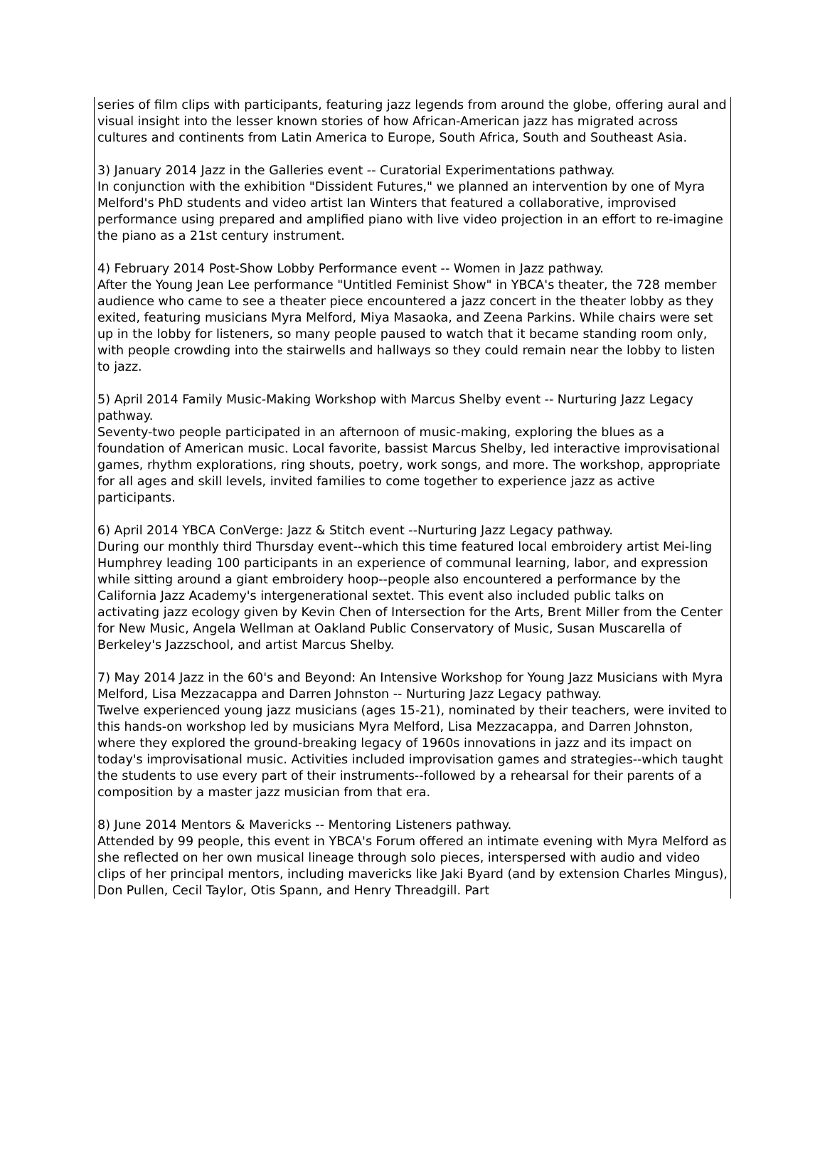series of film clips with participants, featuring jazz legends from around the globe, offering aural and visual insight into the lesser known stories of how African-American jazz has migrated across cultures and continents from Latin America to Europe, South Africa, South and Southeast Asia.
3) January 2014 Jazz in the Galleries event -- Curatorial Experimentations pathway.
In conjunction with the exhibition "Dissident Futures," we planned an intervention by one of Myra Melford's PhD students and video artist Ian Winters that featured a collaborative, improvised performance using prepared and amplified piano with live video projection in an effort to re-imagine the piano as a 21st century instrument.
4) February 2014 Post-Show Lobby Performance event -- Women in Jazz pathway.
After the Young Jean Lee performance "Untitled Feminist Show" in YBCA's theater, the 728 member audience who came to see a theater piece encountered a jazz concert in the theater lobby as they exited, featuring musicians Myra Melford, Miya Masaoka, and Zeena Parkins. While chairs were set up in the lobby for listeners, so many people paused to watch that it became standing room only, with people crowding into the stairwells and hallways so they could remain near the lobby to listen to jazz.
5) April 2014 Family Music-Making Workshop with Marcus Shelby event -- Nurturing Jazz Legacy pathway.
Seventy-two people participated in an afternoon of music-making, exploring the blues as a foundation of American music. Local favorite, bassist Marcus Shelby, led interactive improvisational games, rhythm explorations, ring shouts, poetry, work songs, and more. The workshop, appropriate for all ages and skill levels, invited families to come together to experience jazz as active participants.
6) April 2014 YBCA ConVerge: Jazz & Stitch event --Nurturing Jazz Legacy pathway.
During our monthly third Thursday event--which this time featured local embroidery artist Mei-ling Humphrey leading 100 participants in an experience of communal learning, labor, and expression while sitting around a giant embroidery hoop--people also encountered a performance by the California Jazz Academy's intergenerational sextet. This event also included public talks on activating jazz ecology given by Kevin Chen of Intersection for the Arts, Brent Miller from the Center for New Music, Angela Wellman at Oakland Public Conservatory of Music, Susan Muscarella of Berkeley's Jazzschool, and artist Marcus Shelby.
7) May 2014 Jazz in the 60's and Beyond: An Intensive Workshop for Young Jazz Musicians with Myra Melford, Lisa Mezzacappa and Darren Johnston -- Nurturing Jazz Legacy pathway.
Twelve experienced young jazz musicians (ages 15-21), nominated by their teachers, were invited to this hands-on workshop led by musicians Myra Melford, Lisa Mezzacappa, and Darren Johnston, where they explored the ground-breaking legacy of 1960s innovations in jazz and its impact on today's improvisational music. Activities included improvisation games and strategies--which taught the students to use every part of their instruments--followed by a rehearsal for their parents of a composition by a master jazz musician from that era.
8) June 2014 Mentors & Mavericks -- Mentoring Listeners pathway.
Attended by 99 people, this event in YBCA's Forum offered an intimate evening with Myra Melford as she reflected on her own musical lineage through solo pieces, interspersed with audio and video clips of her principal mentors, including mavericks like Jaki Byard (and by extension Charles Mingus), Don Pullen, Cecil Taylor, Otis Spann, and Henry Threadgill. Part